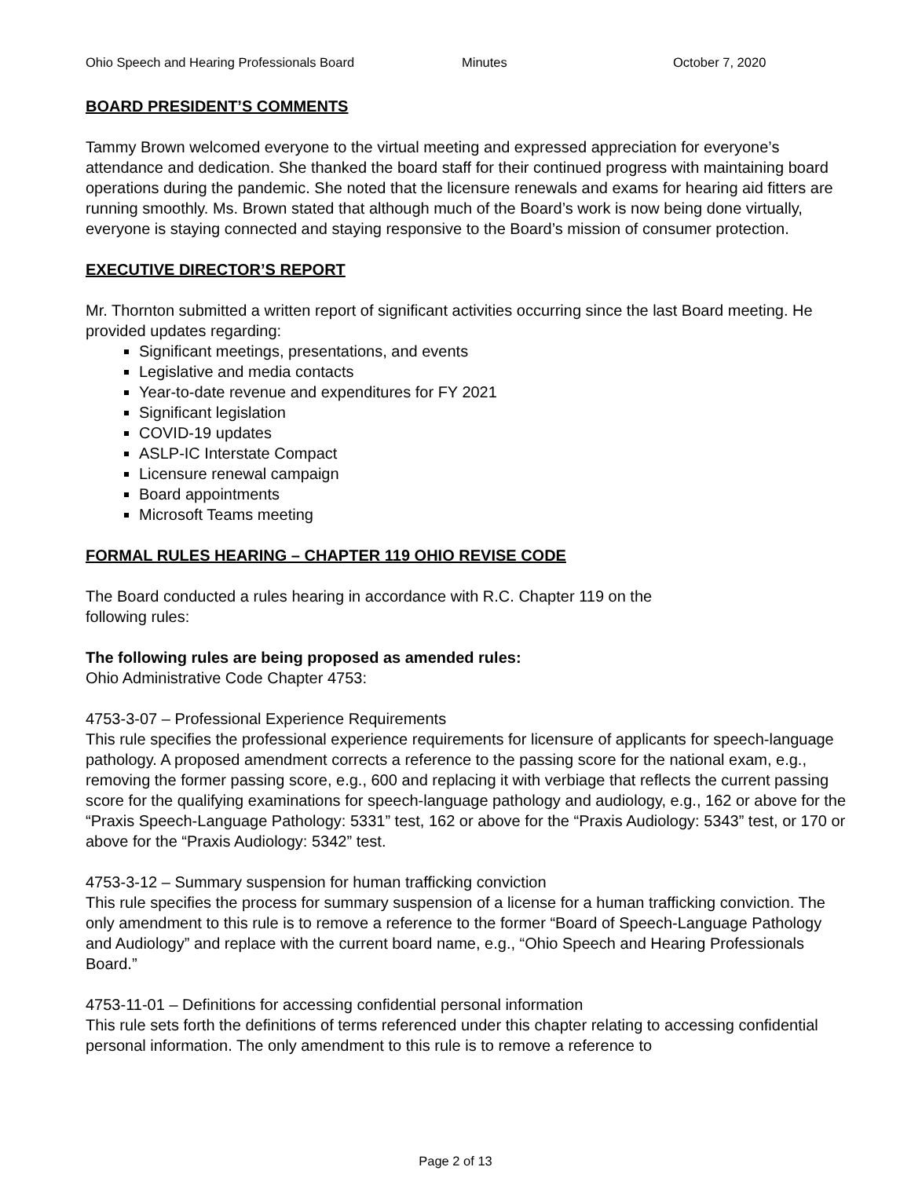Ohio Speech and Hearing Professionals Board Minutes October 7, 2020
BOARD PRESIDENT’S COMMENTS
Tammy Brown welcomed everyone to the virtual meeting and expressed appreciation for everyone’s attendance and dedication. She thanked the board staff for their continued progress with maintaining board operations during the pandemic. She noted that the licensure renewals and exams for hearing aid fitters are running smoothly. Ms. Brown stated that although much of the Board’s work is now being done virtually, everyone is staying connected and staying responsive to the Board’s mission of consumer protection.
EXECUTIVE DIRECTOR’S REPORT
Mr. Thornton submitted a written report of significant activities occurring since the last Board meeting. He provided updates regarding:
Significant meetings, presentations, and events
Legislative and media contacts
Year-to-date revenue and expenditures for FY 2021
Significant legislation
COVID-19 updates
ASLP-IC Interstate Compact
Licensure renewal campaign
Board appointments
Microsoft Teams meeting
FORMAL RULES HEARING – CHAPTER 119 OHIO REVISE CODE
The Board conducted a rules hearing in accordance with R.C. Chapter 119 on the
following rules:
The following rules are being proposed as amended rules:
Ohio Administrative Code Chapter 4753:
4753-3-07 – Professional Experience Requirements
This rule specifies the professional experience requirements for licensure of applicants for speech-language pathology. A proposed amendment corrects a reference to the passing score for the national exam, e.g., removing the former passing score, e.g., 600 and replacing it with verbiage that reflects the current passing score for the qualifying examinations for speech-language pathology and audiology, e.g., 162 or above for the “Praxis Speech-Language Pathology: 5331” test, 162 or above for the “Praxis Audiology: 5343” test, or 170 or above for the “Praxis Audiology: 5342” test.
4753-3-12 – Summary suspension for human trafficking conviction
This rule specifies the process for summary suspension of a license for a human trafficking conviction. The only amendment to this rule is to remove a reference to the former “Board of Speech-Language Pathology and Audiology” and replace with the current board name, e.g., “Ohio Speech and Hearing Professionals Board.”
4753-11-01 – Definitions for accessing confidential personal information
This rule sets forth the definitions of terms referenced under this chapter relating to accessing confidential personal information. The only amendment to this rule is to remove a reference to
Page 2 of 13